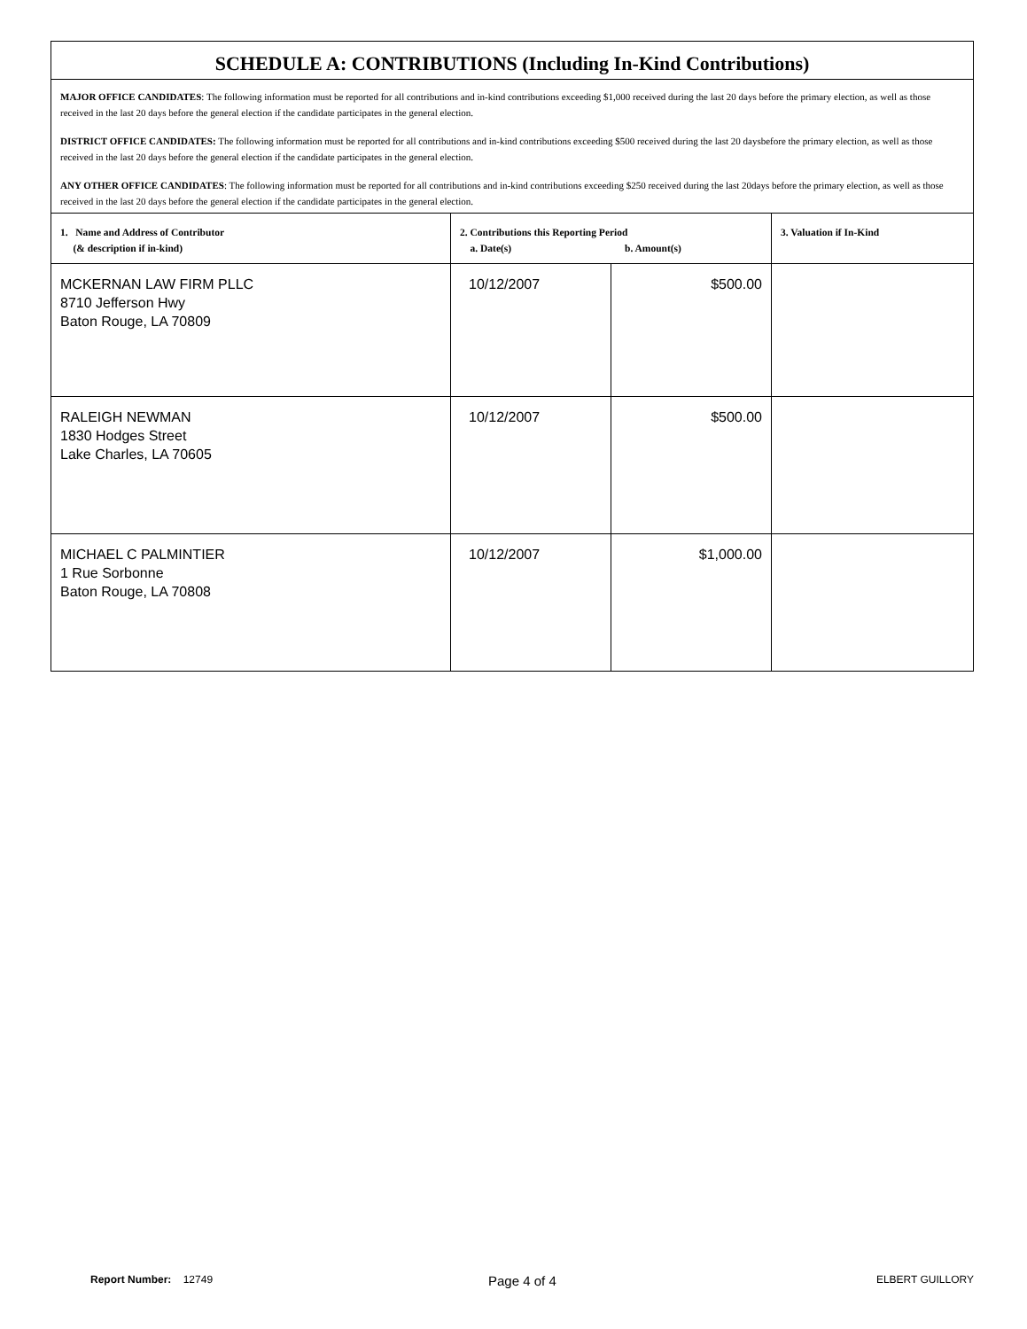| SCHEDULE A: CONTRIBUTIONS (Including In-Kind Contributions) | | | |
| MAJOR OFFICE CANDIDATES : The following information must be reported for all contributions and in-kind contributions exceeding $1,000 received during the last 20 days before the primary election, as well as those received in the last 20 days before the general election if the candidate participates in the general election. DISTRICT OFFICE CANDIDATES: The following information must be reported for all contributions and in-kind contributions exceeding $500 received during the last 20 daysbefore the primary election, as well as those received in the last 20 days before the general election if the candidate participates in the general election. ANY OTHER OFFICE CANDIDATES : The following information must be reported for all contributions and in-kind contributions exceeding $250 received during the last 20days before the primary election, as well as those received in the last 20 days before the general election if the candidate participates in the general election. | | | |
| 1. Name and Address of Contributor (& description if in-kind) | 2. Contributions this Reporting Period a. Date(s) b. Amount(s) | | 3. Valuation if In-Kind |
| MCKERNAN LAW FIRM PLLC 8710 Jefferson Hwy Baton Rouge, LA 70809 | 10/12/2007 | $500.00 | |
| RALEIGH NEWMAN 1830 Hodges Street Lake Charles, LA 70605 | 10/12/2007 | $500.00 | |
| MICHAEL C PALMINTIER 1 Rue Sorbonne Baton Rouge, LA 70808 | 10/12/2007 | $1,000.00 | |
Report Number: 12749 Page 4 of 4 ELBERT GUILLORY